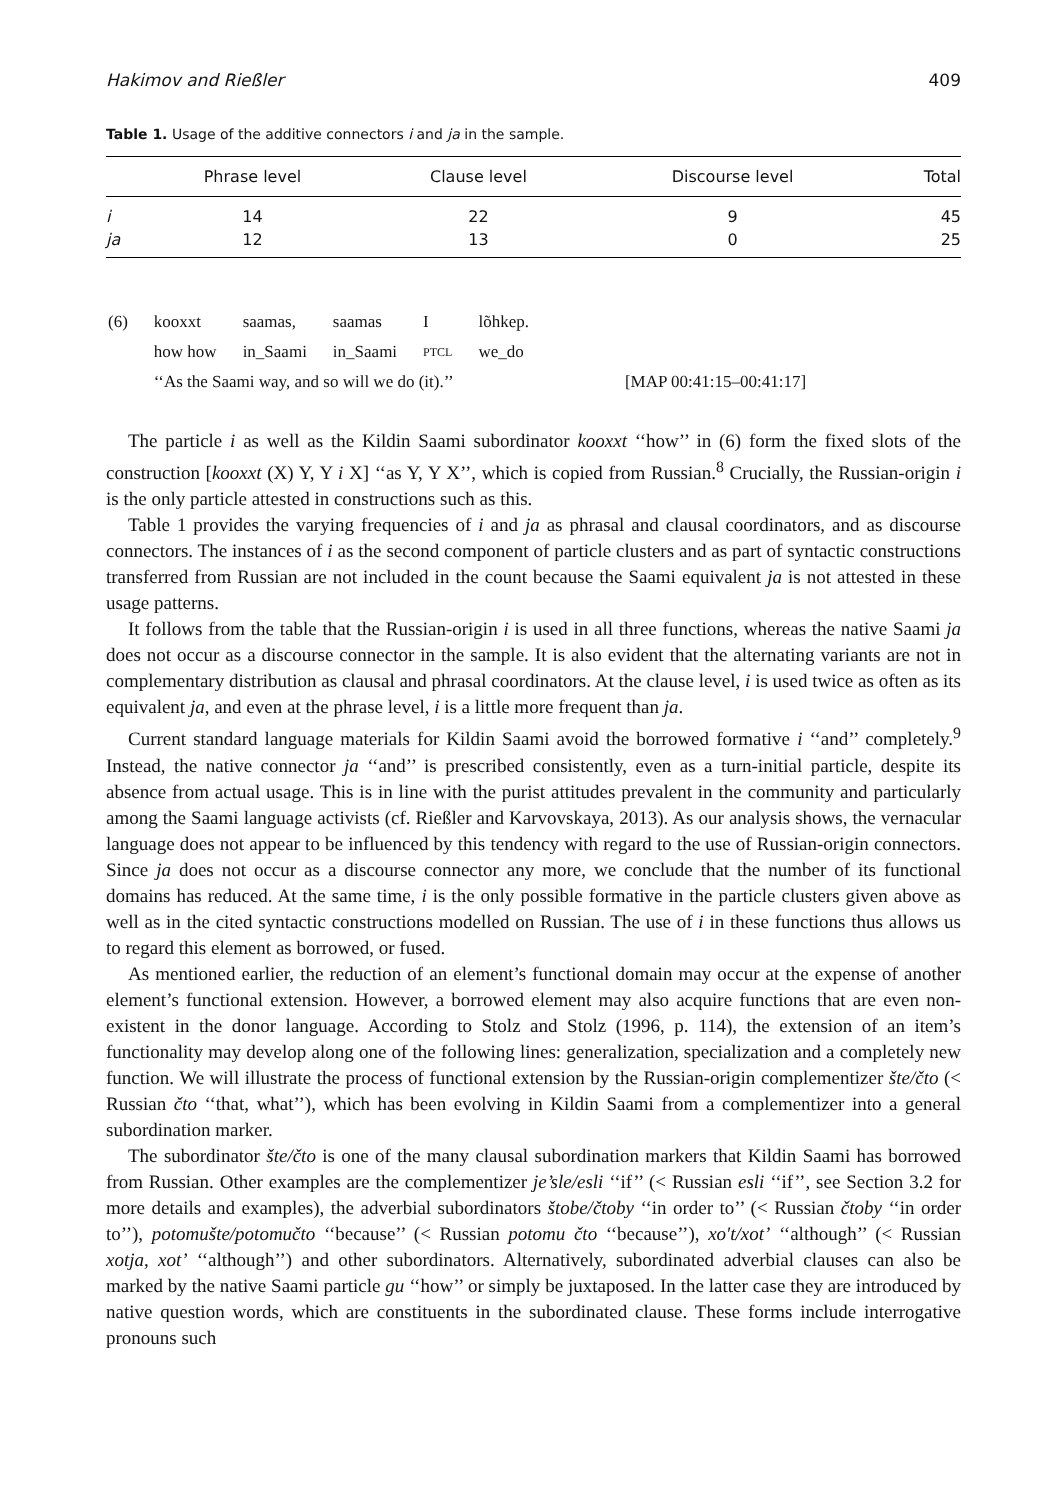Hakimov and Rießler 409
Table 1. Usage of the additive connectors i and ja in the sample.
| | Phrase level | Clause level | Discourse level | Total |
| --- | --- | --- | --- | --- |
| i | 14 | 22 | 9 | 45 |
| ja | 12 | 13 | 0 | 25 |
| (6) | kooxxt | saamas, | saamas | I | lõhkep. | |
| | how how | in_Saami | in_Saami | PTCL | we_do | |
| | ‘‘As the Saami way, and so will we do (it).’’ | | | | | [MAP 00:41:15–00:41:17] |
The particle i as well as the Kildin Saami subordinator kooxxt ‘‘how’’ in (6) form the fixed slots of the construction [kooxxt (X) Y, Y i X] ‘‘as Y, Y X’’, which is copied from Russian.<sup>8</sup> Crucially, the Russian-origin i is the only particle attested in constructions such as this.
Table 1 provides the varying frequencies of i and ja as phrasal and clausal coordinators, and as discourse connectors. The instances of i as the second component of particle clusters and as part of syntactic constructions transferred from Russian are not included in the count because the Saami equivalent ja is not attested in these usage patterns.
It follows from the table that the Russian-origin i is used in all three functions, whereas the native Saami ja does not occur as a discourse connector in the sample. It is also evident that the alternating variants are not in complementary distribution as clausal and phrasal coordinators. At the clause level, i is used twice as often as its equivalent ja, and even at the phrase level, i is a little more frequent than ja.
Current standard language materials for Kildin Saami avoid the borrowed formative i ‘‘and’’ completely.<sup>9</sup> Instead, the native connector ja ‘‘and’’ is prescribed consistently, even as a turn-initial particle, despite its absence from actual usage. This is in line with the purist attitudes prevalent in the community and particularly among the Saami language activists (cf. Rießler and Karvovskaya, 2013). As our analysis shows, the vernacular language does not appear to be influenced by this tendency with regard to the use of Russian-origin connectors. Since ja does not occur as a discourse connector any more, we conclude that the number of its functional domains has reduced. At the same time, i is the only possible formative in the particle clusters given above as well as in the cited syntactic constructions modelled on Russian. The use of i in these functions thus allows us to regard this element as borrowed, or fused.
As mentioned earlier, the reduction of an element’s functional domain may occur at the expense of another element’s functional extension. However, a borrowed element may also acquire functions that are even non-existent in the donor language. According to Stolz and Stolz (1996, p. 114), the extension of an item’s functionality may develop along one of the following lines: generalization, specialization and a completely new function. We will illustrate the process of functional extension by the Russian-origin complementizer šte/čto (< Russian čto ‘‘that, what’’), which has been evolving in Kildin Saami from a complementizer into a general subordination marker.
The subordinator šte/čto is one of the many clausal subordination markers that Kildin Saami has borrowed from Russian. Other examples are the complementizer je’sle/esli ‘‘if’’ (< Russian esli ‘‘if’’, see Section 3.2 for more details and examples), the adverbial subordinators štobe/čtoby ‘‘in order to’’ (< Russian čtoby ‘‘in order to’’), potomušte/potomučto ‘‘because’’ (< Russian potomu čto ‘‘because’’), xo′t/xot’ ‘‘although’’ (< Russian xotja, xot’ ‘‘although’’) and other subordinators. Alternatively, subordinated adverbial clauses can also be marked by the native Saami particle gu ‘‘how’’ or simply be juxtaposed. In the latter case they are introduced by native question words, which are constituents in the subordinated clause. These forms include interrogative pronouns such